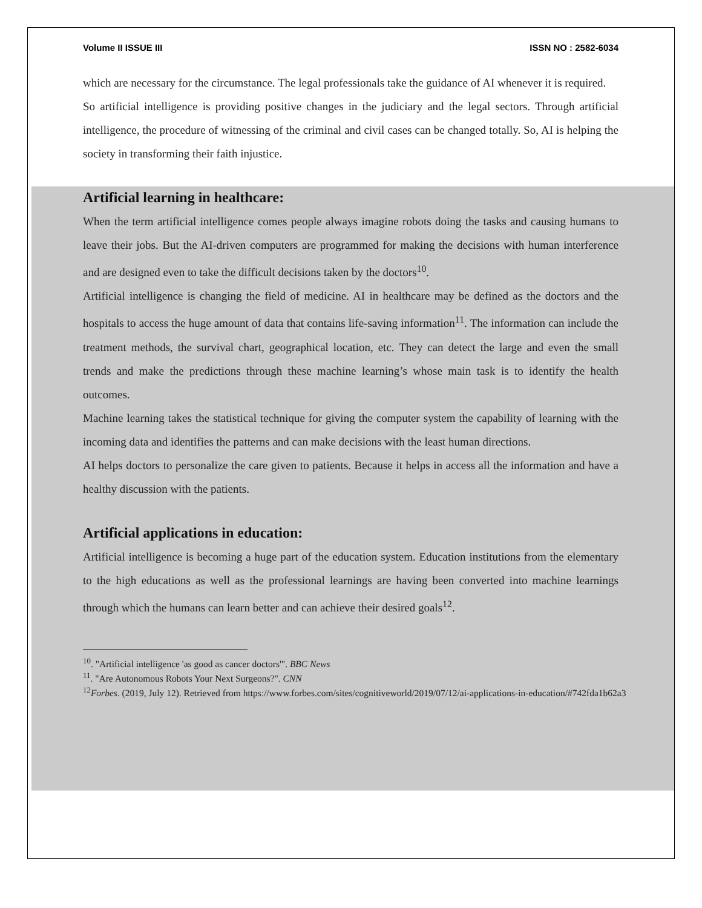Volume II ISSUE III ISSN NO : 2582-6034
which are necessary for the circumstance. The legal professionals take the guidance of AI whenever it is required.
So artificial intelligence is providing positive changes in the judiciary and the legal sectors. Through artificial intelligence, the procedure of witnessing of the criminal and civil cases can be changed totally. So, AI is helping the society in transforming their faith injustice.
Artificial learning in healthcare:
When the term artificial intelligence comes people always imagine robots doing the tasks and causing humans to leave their jobs. But the AI-driven computers are programmed for making the decisions with human interference and are designed even to take the difficult decisions taken by the doctors<sup>10</sup>.
Artificial intelligence is changing the field of medicine. AI in healthcare may be defined as the doctors and the hospitals to access the huge amount of data that contains life-saving information<sup>11</sup>. The information can include the treatment methods, the survival chart, geographical location, etc. They can detect the large and even the small trends and make the predictions through these machine learning’s whose main task is to identify the health outcomes.
Machine learning takes the statistical technique for giving the computer system the capability of learning with the incoming data and identifies the patterns and can make decisions with the least human directions.
AI helps doctors to personalize the care given to patients. Because it helps in access all the information and have a healthy discussion with the patients.
Artificial applications in education:
Artificial intelligence is becoming a huge part of the education system. Education institutions from the elementary to the high educations as well as the professional learnings are having been converted into machine learnings through which the humans can learn better and can achieve their desired goals<sup>12</sup>.
<sup>10</sup>. "Artificial intelligence 'as good as cancer doctors'". BBC News
<sup>11</sup>. "Are Autonomous Robots Your Next Surgeons?". CNN
<sup>12</sup> Forbes. (2019, July 12). Retrieved from https://www.forbes.com/sites/cognitiveworld/2019/07/12/ai-applications-in-education/#742fda1b62a3